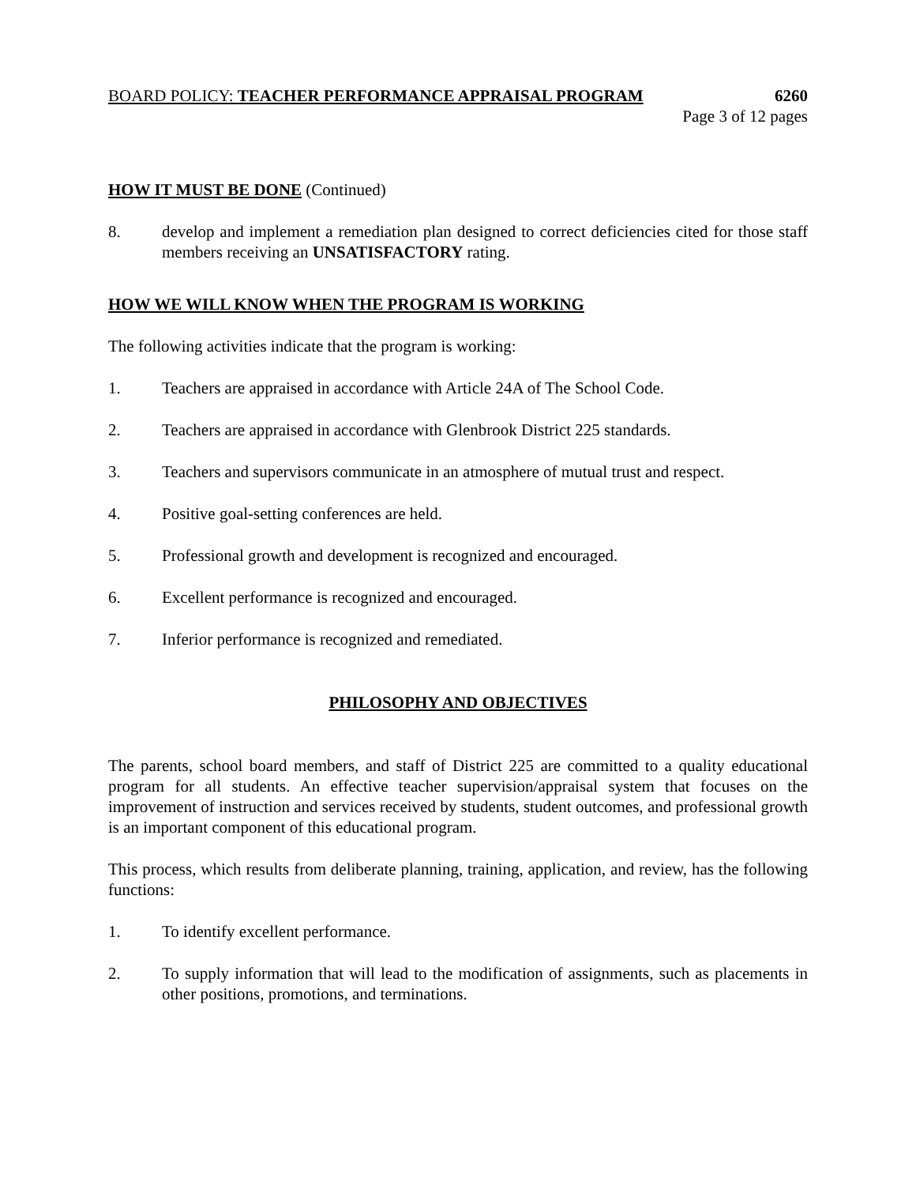BOARD POLICY: TEACHER PERFORMANCE APPRAISAL PROGRAM 6260
Page 3 of 12 pages
HOW IT MUST BE DONE (Continued)
8. develop and implement a remediation plan designed to correct deficiencies cited for those staff members receiving an UNSATISFACTORY rating.
HOW WE WILL KNOW WHEN THE PROGRAM IS WORKING
The following activities indicate that the program is working:
1. Teachers are appraised in accordance with Article 24A of The School Code.
2. Teachers are appraised in accordance with Glenbrook District 225 standards.
3. Teachers and supervisors communicate in an atmosphere of mutual trust and respect.
4. Positive goal-setting conferences are held.
5. Professional growth and development is recognized and encouraged.
6. Excellent performance is recognized and encouraged.
7. Inferior performance is recognized and remediated.
PHILOSOPHY AND OBJECTIVES
The parents, school board members, and staff of District 225 are committed to a quality educational program for all students. An effective teacher supervision/appraisal system that focuses on the improvement of instruction and services received by students, student outcomes, and professional growth is an important component of this educational program.
This process, which results from deliberate planning, training, application, and review, has the following functions:
1. To identify excellent performance.
2. To supply information that will lead to the modification of assignments, such as placements in other positions, promotions, and terminations.